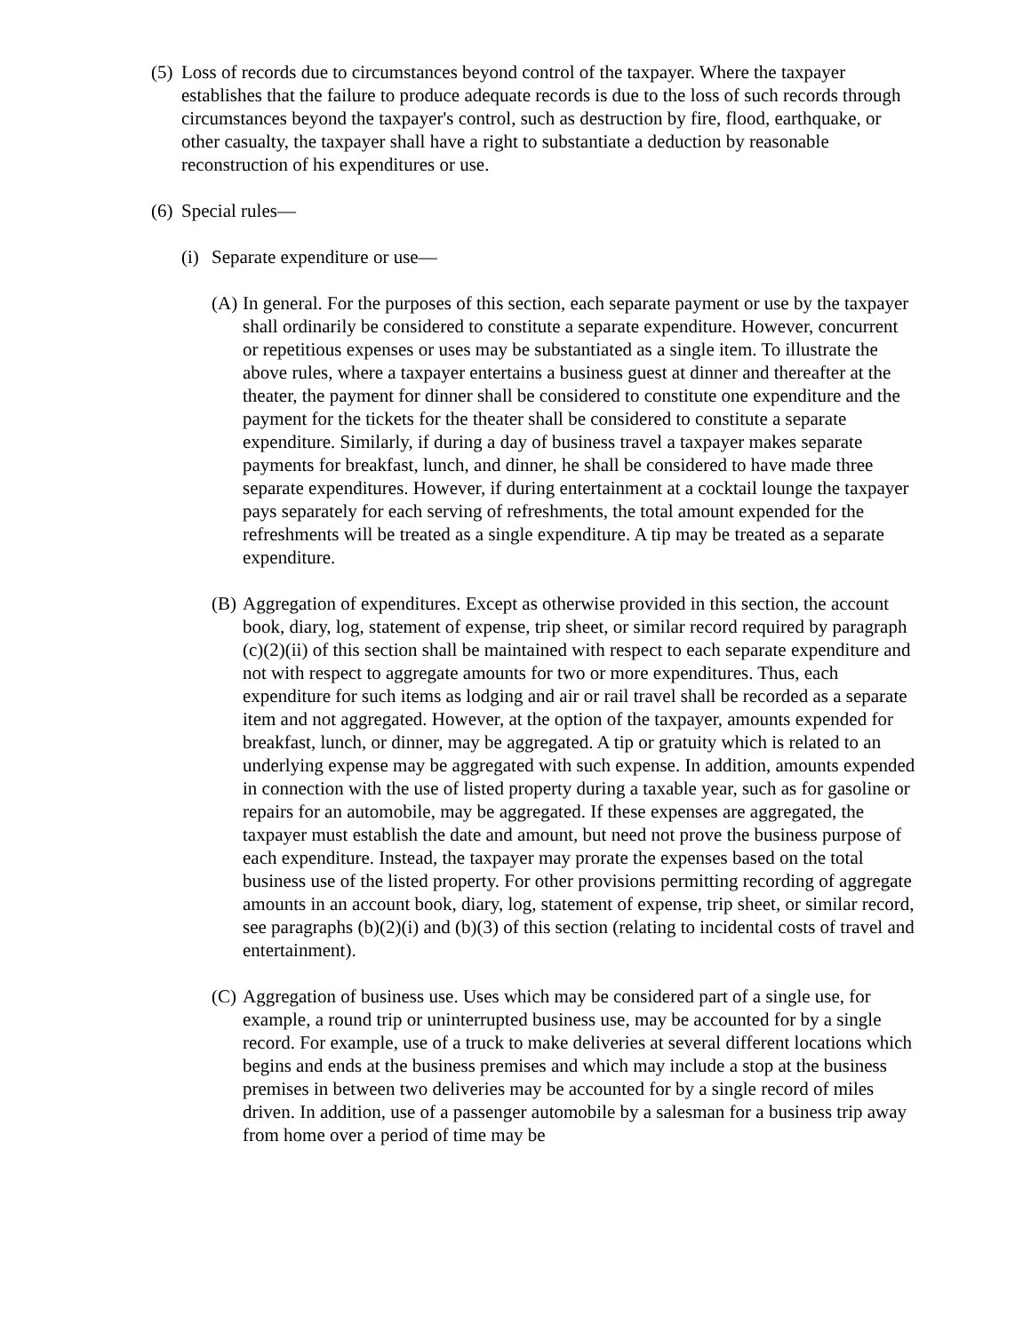(5)
Loss of records due to circumstances beyond control of the taxpayer. Where the taxpayer establishes that the failure to produce adequate records is due to the loss of such records through circumstances beyond the taxpayer's control, such as destruction by fire, flood, earthquake, or other casualty, the taxpayer shall have a right to substantiate a deduction by reasonable reconstruction of his expenditures or use.
(6)
Special rules—
(i)
Separate expenditure or use—
(A)
In general. For the purposes of this section, each separate payment or use by the taxpayer shall ordinarily be considered to constitute a separate expenditure. However, concurrent or repetitious expenses or uses may be substantiated as a single item. To illustrate the above rules, where a taxpayer entertains a business guest at dinner and thereafter at the theater, the payment for dinner shall be considered to constitute one expenditure and the payment for the tickets for the theater shall be considered to constitute a separate expenditure. Similarly, if during a day of business travel a taxpayer makes separate payments for breakfast, lunch, and dinner, he shall be considered to have made three separate expenditures. However, if during entertainment at a cocktail lounge the taxpayer pays separately for each serving of refreshments, the total amount expended for the refreshments will be treated as a single expenditure. A tip may be treated as a separate expenditure.
(B)
Aggregation of expenditures. Except as otherwise provided in this section, the account book, diary, log, statement of expense, trip sheet, or similar record required by paragraph (c)(2)(ii) of this section shall be maintained with respect to each separate expenditure and not with respect to aggregate amounts for two or more expenditures. Thus, each expenditure for such items as lodging and air or rail travel shall be recorded as a separate item and not aggregated. However, at the option of the taxpayer, amounts expended for breakfast, lunch, or dinner, may be aggregated. A tip or gratuity which is related to an underlying expense may be aggregated with such expense. In addition, amounts expended in connection with the use of listed property during a taxable year, such as for gasoline or repairs for an automobile, may be aggregated. If these expenses are aggregated, the taxpayer must establish the date and amount, but need not prove the business purpose of each expenditure. Instead, the taxpayer may prorate the expenses based on the total business use of the listed property. For other provisions permitting recording of aggregate amounts in an account book, diary, log, statement of expense, trip sheet, or similar record, see paragraphs (b)(2)(i) and (b)(3) of this section (relating to incidental costs of travel and entertainment).
(C)
Aggregation of business use. Uses which may be considered part of a single use, for example, a round trip or uninterrupted business use, may be accounted for by a single record. For example, use of a truck to make deliveries at several different locations which begins and ends at the business premises and which may include a stop at the business premises in between two deliveries may be accounted for by a single record of miles driven. In addition, use of a passenger automobile by a salesman for a business trip away from home over a period of time may be